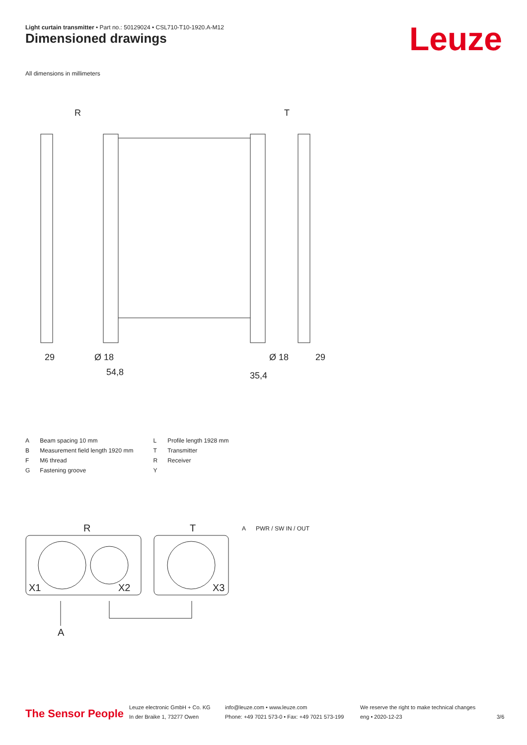Light curtain transmitter • Part no.: 50129024 • CSL710-T10-1920.A-M12
Dimensioned drawings Leuze
All dimensions in millimeters
R
T
29
54,8
35,4
29
Ø 18
Ø 18
| A | Beam spacing 10 mm |
| B | Measurement field length 1920 mm |
| F | M6 thread |
| G | Fastening groove |
| L | Profile length 1928 mm |
| T | Transmitter |
| R | Receiver |
| Y | |
R
T
X1
X2
X3
A
| A | PWR / SW IN / OUT |
The Sensor People
Leuze electronic GmbH + Co. KG
In der Braike 1, 73277 Owen
info@leuze.com • www.leuze.com
Phone: +49 7021 573-0 • Fax: +49 7021 573-199
We reserve the right to make technical changes
eng • 2020-12-23
3/6